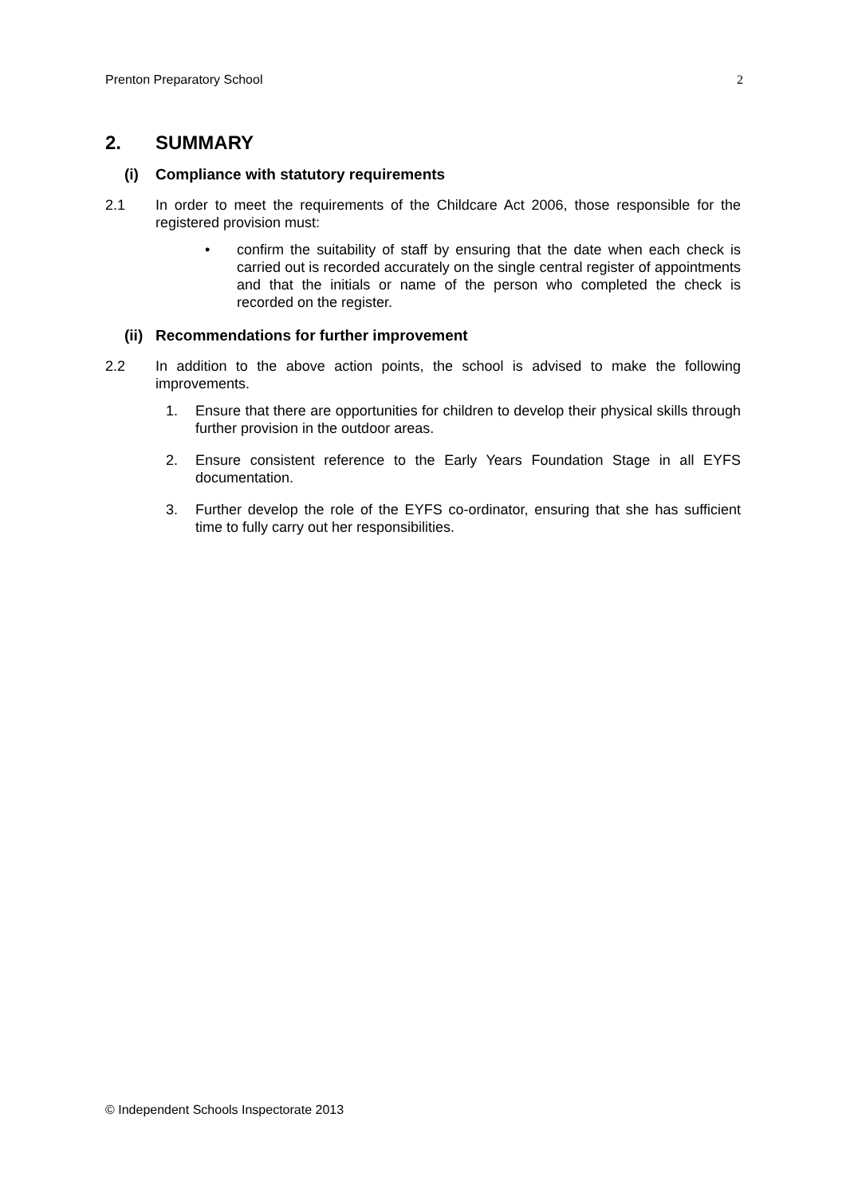Prenton Preparatory School 2
2. SUMMARY
(i) Compliance with statutory requirements
2.1 In order to meet the requirements of the Childcare Act 2006, those responsible for the registered provision must:
• confirm the suitability of staff by ensuring that the date when each check is carried out is recorded accurately on the single central register of appointments and that the initials or name of the person who completed the check is recorded on the register.
(ii) Recommendations for further improvement
2.2 In addition to the above action points, the school is advised to make the following improvements.
1. Ensure that there are opportunities for children to develop their physical skills through further provision in the outdoor areas.
2. Ensure consistent reference to the Early Years Foundation Stage in all EYFS documentation.
3. Further develop the role of the EYFS co-ordinator, ensuring that she has sufficient time to fully carry out her responsibilities.
© Independent Schools Inspectorate 2013